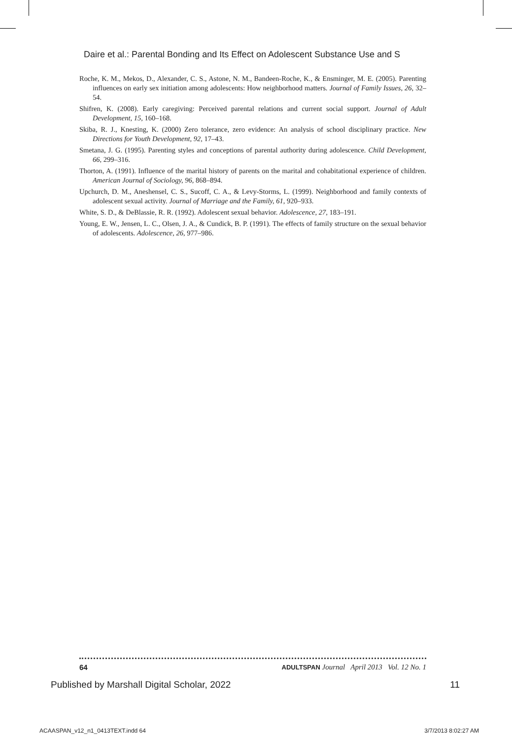Daire et al.: Parental Bonding and Its Effect on Adolescent Substance Use and S
Roche, K. M., Mekos, D., Alexander, C. S., Astone, N. M., Bandeen-Roche, K., & Ensminger, M. E. (2005). Parenting influences on early sex initiation among adolescents: How neighborhood matters. Journal of Family Issues, 26, 32–54.
Shifren, K. (2008). Early caregiving: Perceived parental relations and current social support. Journal of Adult Development, 15, 160–168.
Skiba, R. J., Knesting, K. (2000) Zero tolerance, zero evidence: An analysis of school disciplinary practice. New Directions for Youth Development, 92, 17–43.
Smetana, J. G. (1995). Parenting styles and conceptions of parental authority during adolescence. Child Development, 66, 299–316.
Thorton, A. (1991). Influence of the marital history of parents on the marital and cohabitational experience of children. American Journal of Sociology, 96, 868–894.
Upchurch, D. M., Aneshensel, C. S., Sucoff, C. A., & Levy-Storms, L. (1999). Neighborhood and family contexts of adolescent sexual activity. Journal of Marriage and the Family, 61, 920–933.
White, S. D., & DeBlassie, R. R. (1992). Adolescent sexual behavior. Adolescence, 27, 183–191.
Young, E. W., Jensen, L. C., Olsen, J. A., & Cundick, B. P. (1991). The effects of family structure on the sexual behavior of adolescents. Adolescence, 26, 977–986.
64 ADULTSPAN Journal April 2013 Vol. 12 No. 1
Published by Marshall Digital Scholar, 2022 11
ACAASPAN_v12_n1_0413TEXT.indd 64 3/7/2013 8:02:27 AM